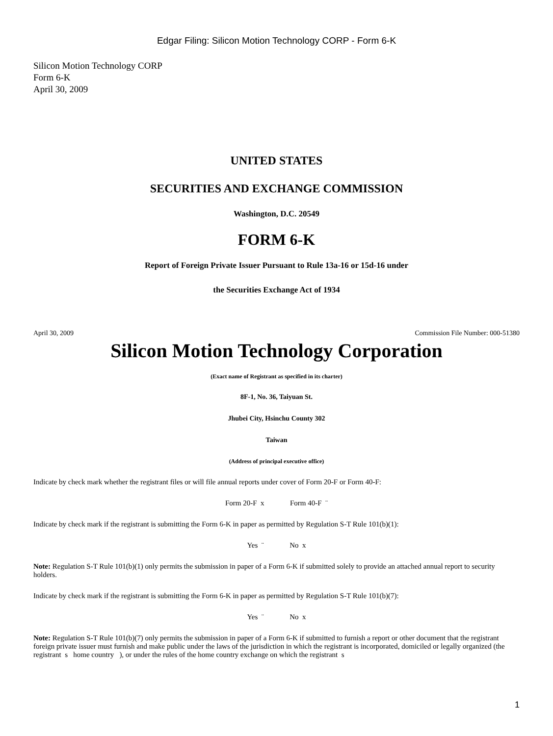Edgar Filing: Silicon Motion Technology CORP - Form 6-K
Silicon Motion Technology CORP
Form 6-K
April 30, 2009
UNITED STATES
SECURITIES AND EXCHANGE COMMISSION
Washington, D.C. 20549
FORM 6-K
Report of Foreign Private Issuer Pursuant to Rule 13a-16 or 15d-16 under
the Securities Exchange Act of 1934
April 30, 2009 Commission File Number: 000-51380
Silicon Motion Technology Corporation
(Exact name of Registrant as specified in its charter)
8F-1, No. 36, Taiyuan St.
Jhubei City, Hsinchu County 302
Taiwan
(Address of principal executive office)
Indicate by check mark whether the registrant files or will file annual reports under cover of Form 20-F or Form 40-F:
Form 20-F x Form 40-F ¨
Indicate by check mark if the registrant is submitting the Form 6-K in paper as permitted by Regulation S-T Rule 101(b)(1):
Yes ¨ No x
Note: Regulation S-T Rule 101(b)(1) only permits the submission in paper of a Form 6-K if submitted solely to provide an attached annual report to security holders.
Indicate by check mark if the registrant is submitting the Form 6-K in paper as permitted by Regulation S-T Rule 101(b)(7):
Yes ¨ No x
Note: Regulation S-T Rule 101(b)(7) only permits the submission in paper of a Form 6-K if submitted to furnish a report or other document that the registrant foreign private issuer must furnish and make public under the laws of the jurisdiction in which the registrant is incorporated, domiciled or legally organized (the registrant s home country ), or under the rules of the home country exchange on which the registrant s
1